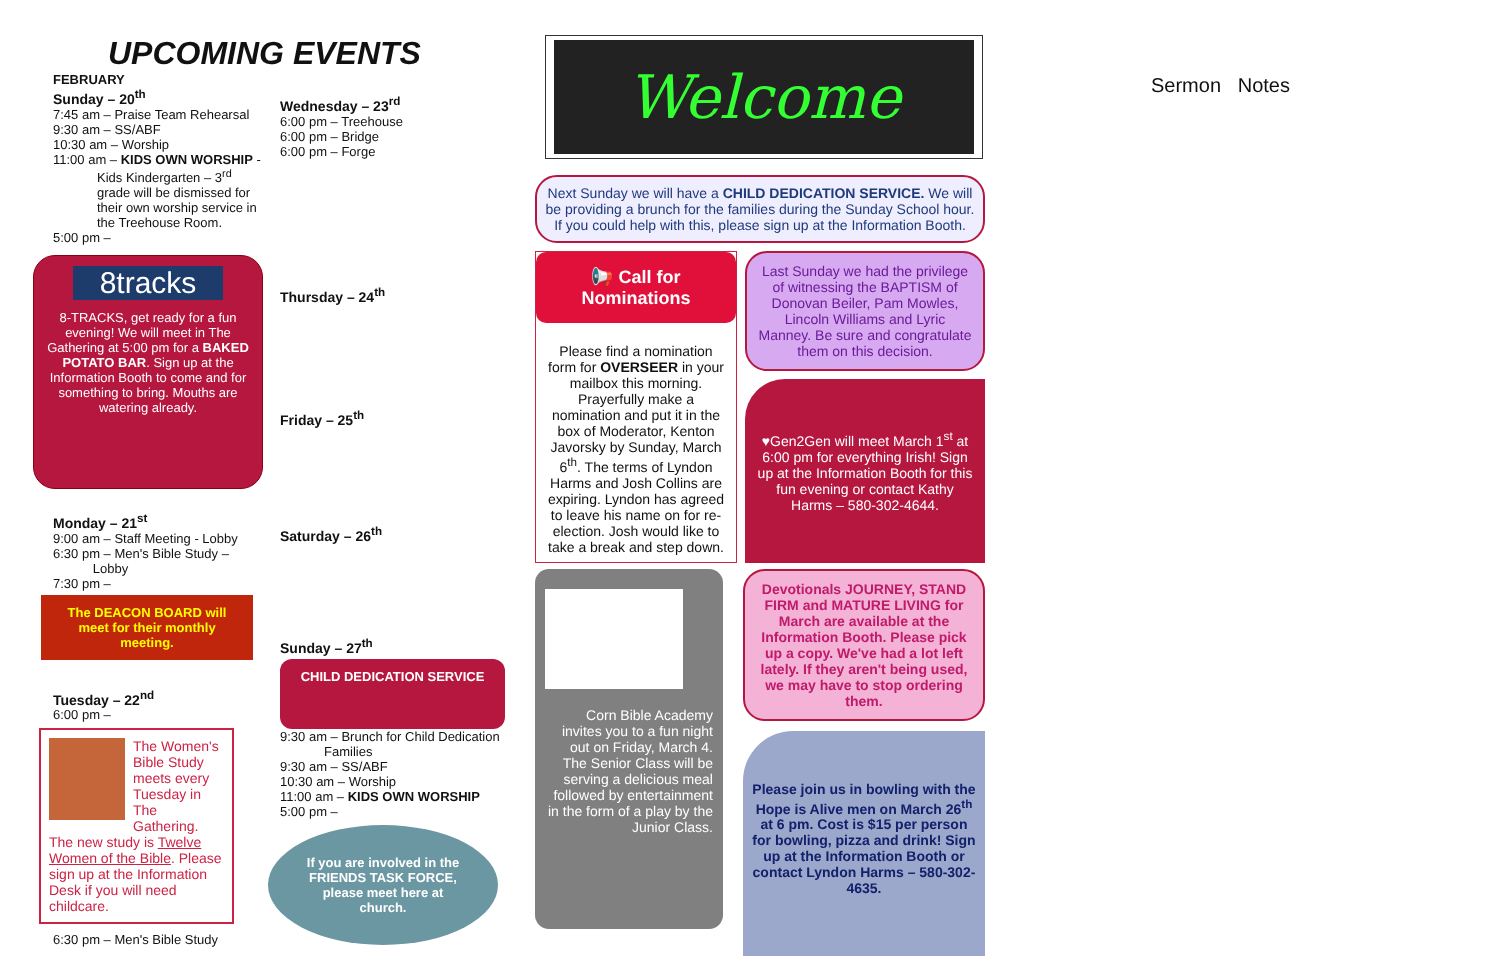UPCOMING EVENTS
FEBRUARY
Sunday – 20<sup>th</sup>
7:45 am – Praise Team Rehearsal
9:30 am – SS/ABF
10:30 am – Worship
11:00 am – KIDS OWN WORSHIP -
Kids Kindergarten – 3<sup>rd</sup> grade will be dismissed for their own worship service in the Treehouse Room.
5:00 pm –
8tracks
8-TRACKS, get ready for a fun evening! We will meet in The Gathering at 5:00 pm for a BAKED POTATO BAR. Sign up at the Information Booth to come and for something to bring. Mouths are watering already.
Monday – 21<sup>st</sup>
9:00 am – Staff Meeting - Lobby
6:30 pm – Men's Bible Study –
Lobby
7:30 pm –
The DEACON BOARD will meet for their monthly meeting.
Tuesday – 22<sup>nd</sup>
6:00 pm –
The Women's Bible Study meets every Tuesday in The Gathering.
The new study is Twelve Women of the Bible. Please sign up at the Information Desk if you will need childcare.
6:30 pm – Men's Bible Study
Wednesday – 23<sup>rd</sup>
6:00 pm – Treehouse
6:00 pm – Bridge
6:00 pm – Forge
Thursday – 24<sup>th</sup>
Friday – 25<sup>th</sup>
Saturday – 26<sup>th</sup>
Sunday – 27<sup>th</sup>
CHILD DEDICATION SERVICE
9:30 am – Brunch for Child Dedication
Families
9:30 am – SS/ABF
10:30 am – Worship
11:00 am – KIDS OWN WORSHIP
5:00 pm –
If you are involved in the FRIENDS TASK FORCE, please meet here at church.
Welcome
Next Sunday we will have a CHILD DEDICATION SERVICE. We will be providing a brunch for the families during the Sunday School hour. If you could help with this, please sign up at the Information Booth.
📢 Call for Nominations
Please find a nomination form for OVERSEER in your mailbox this morning. Prayerfully make a nomination and put it in the box of Moderator, Kenton Javorsky by Sunday, March 6<sup>th</sup>. The terms of Lyndon Harms and Josh Collins are expiring. Lyndon has agreed to leave his name on for re-election. Josh would like to take a break and step down.
Last Sunday we had the privilege of witnessing the BAPTISM of Donovan Beiler, Pam Mowles, Lincoln Williams and Lyric Manney. Be sure and congratulate them on this decision.
♥Gen2Gen will meet March 1<sup>st</sup> at 6:00 pm for everything Irish! Sign up at the Information Booth for this fun evening or contact Kathy Harms – 580-302-4644.
Corn Bible Academy invites you to a fun night out on Friday, March 4. The Senior Class will be serving a delicious meal followed by entertainment in the form of a play by the Junior Class.
Devotionals JOURNEY, STAND FIRM and MATURE LIVING for March are available at the Information Booth. Please pick up a copy. We've had a lot left lately. If they aren't being used, we may have to stop ordering them.
Please join us in bowling with the Hope is Alive men on March 26<sup>th</sup> at 6 pm. Cost is $15 per person for bowling, pizza and drink! Sign up at the Information Booth or contact Lyndon Harms – 580-302-4635.
Sermon Notes